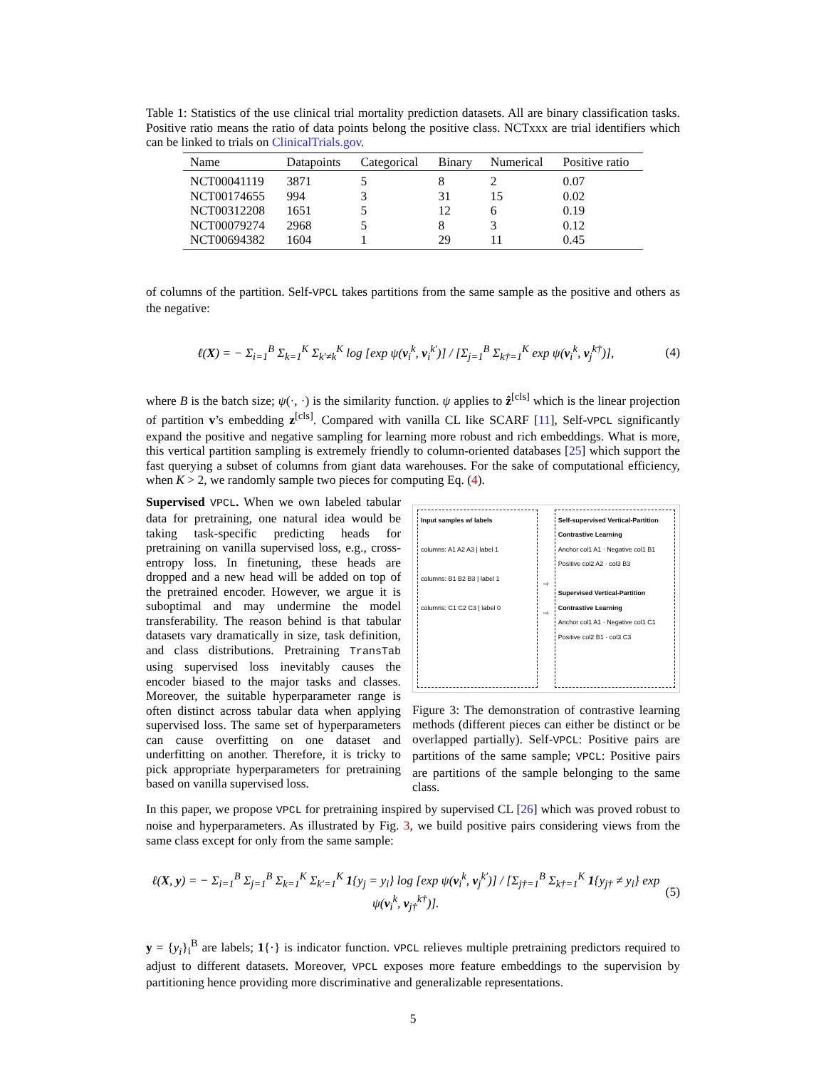Table 1: Statistics of the use clinical trial mortality prediction datasets. All are binary classification tasks. Positive ratio means the ratio of data points belong the positive class. NCTxxx are trial identifiers which can be linked to trials on ClinicalTrials.gov.
| Name | Datapoints | Categorical | Binary | Numerical | Positive ratio |
| --- | --- | --- | --- | --- | --- |
| NCT00041119 | 3871 | 5 | 8 | 2 | 0.07 |
| NCT00174655 | 994 | 3 | 31 | 15 | 0.02 |
| NCT00312208 | 1651 | 5 | 12 | 6 | 0.19 |
| NCT00079274 | 2968 | 5 | 8 | 3 | 0.12 |
| NCT00694382 | 1604 | 1 | 29 | 11 | 0.45 |
of columns of the partition. Self-VPCL takes partitions from the same sample as the positive and others as the negative:
ℓ(X) = − Σ<sub>i=1</sub><sup>B</sup> Σ<sub>k=1</sub><sup>K</sup> Σ<sub>k′≠k</sub><sup>K</sup> log [exp ψ(v<sub>i</sub><sup>k</sup>, v<sub>i</sub><sup>k′</sup>)] / [Σ<sub>j=1</sub><sup>B</sup> Σ<sub>k†=1</sub><sup>K</sup> exp ψ(v<sub>i</sub><sup>k</sup>, v<sub>j</sub><sup>k†</sup>)], (4)
where B is the batch size; ψ(·, ·) is the similarity function. ψ applies to ẑ<sup>[cls]</sup> which is the linear projection of partition v’s embedding z<sup>[cls]</sup>. Compared with vanilla CL like SCARF [11], Self-VPCL significantly expand the positive and negative sampling for learning more robust and rich embeddings. What is more, this vertical partition sampling is extremely friendly to column-oriented databases [25] which support the fast querying a subset of columns from giant data warehouses. For the sake of computational efficiency, when K > 2, we randomly sample two pieces for computing Eq. (4).
Supervised VPCL. When we own labeled tabular data for pretraining, one natural idea would be taking task-specific predicting heads for pretraining on vanilla supervised loss, e.g., cross-entropy loss. In finetuning, these heads are dropped and a new head will be added on top of the pretrained encoder. However, we argue it is suboptimal and may undermine the model transferability. The reason behind is that tabular datasets vary dramatically in size, task definition, and class distributions. Pretraining TransTab using supervised loss inevitably causes the encoder biased to the major tasks and classes. Moreover, the suitable hyperparameter range is often distinct across tabular data when applying supervised loss. The same set of hyperparameters can cause overfitting on one dataset and underfitting on another. Therefore, it is tricky to pick appropriate hyperparameters for pretraining based on vanilla supervised loss.
Input samples w/ labels
columns: A1 A2 A3 | label 1
columns: B1 B2 B3 | label 1
columns: C1 C2 C3 | label 0
⇨
⇨
Self-supervised Vertical-Partition Contrastive Learning
Anchor col1 A1 · Negative col1 B1
Positive col2 A2 · col3 B3
Supervised Vertical-Partition Contrastive Learning
Anchor col1 A1 · Negative col1 C1
Positive col2 B1 · col3 C3
Figure 3: The demonstration of contrastive learning methods (different pieces can either be distinct or be overlapped partially). Self-VPCL: Positive pairs are partitions of the same sample; VPCL: Positive pairs are partitions of the sample belonging to the same class.
In this paper, we propose VPCL for pretraining inspired by supervised CL [26] which was proved robust to noise and hyperparameters. As illustrated by Fig. 3, we build positive pairs considering views from the same class except for only from the same sample:
ℓ(X, y) = − Σ<sub>i=1</sub><sup>B</sup> Σ<sub>j=1</sub><sup>B</sup> Σ<sub>k=1</sub><sup>K</sup> Σ<sub>k′=1</sub><sup>K</sup> 1{y<sub>j</sub> = y<sub>i</sub>} log [exp ψ(v<sub>i</sub><sup>k</sup>, v<sub>j</sub><sup>k′</sup>)] / [Σ<sub>j†=1</sub><sup>B</sup> Σ<sub>k†=1</sub><sup>K</sup> 1{y<sub>j†</sub> ≠ y<sub>i</sub>} exp ψ(v<sub>i</sub><sup>k</sup>, v<sub>j†</sub><sup>k†</sup>)]. (5)
y = {y<sub>i</sub>}<sub>i</sub><sup>B</sup> are labels; 1{·} is indicator function. VPCL relieves multiple pretraining predictors required to adjust to different datasets. Moreover, VPCL exposes more feature embeddings to the supervision by partitioning hence providing more discriminative and generalizable representations.
5